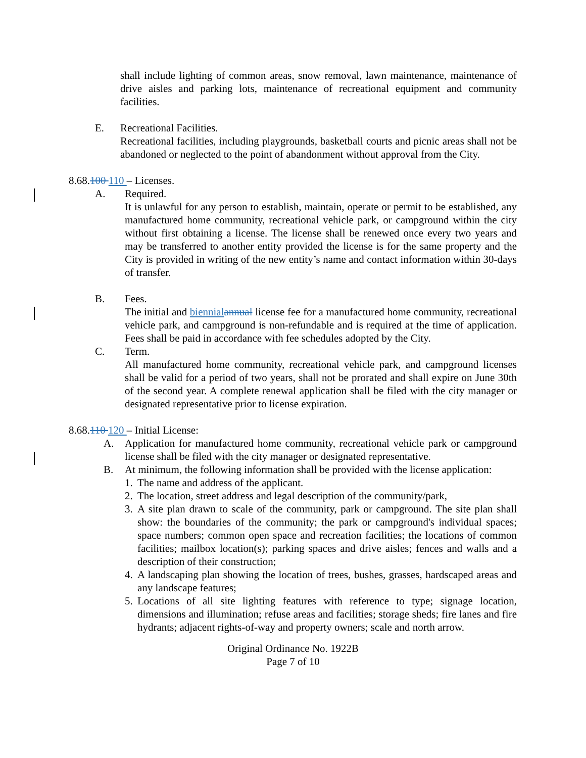shall include lighting of common areas, snow removal, lawn maintenance, maintenance of drive aisles and parking lots, maintenance of recreational equipment and community facilities.
E. Recreational Facilities.
Recreational facilities, including playgrounds, basketball courts and picnic areas shall not be abandoned or neglected to the point of abandonment without approval from the City.
8.68.100 110 – Licenses.
A. Required.
It is unlawful for any person to establish, maintain, operate or permit to be established, any manufactured home community, recreational vehicle park, or campground within the city without first obtaining a license. The license shall be renewed once every two years and may be transferred to another entity provided the license is for the same property and the City is provided in writing of the new entity’s name and contact information within 30-days of transfer.
B. Fees.
The initial and biennial annual license fee for a manufactured home community, recreational vehicle park, and campground is non-refundable and is required at the time of application. Fees shall be paid in accordance with fee schedules adopted by the City.
C. Term.
All manufactured home community, recreational vehicle park, and campground licenses shall be valid for a period of two years, shall not be prorated and shall expire on June 30th of the second year. A complete renewal application shall be filed with the city manager or designated representative prior to license expiration.
8.68.110 120 – Initial License:
A. Application for manufactured home community, recreational vehicle park or campground license shall be filed with the city manager or designated representative.
B. At minimum, the following information shall be provided with the license application:
1.
The name and address of the applicant.
2.
The location, street address and legal description of the community/park,
3.
A site plan drawn to scale of the community, park or campground. The site plan shall show: the boundaries of the community; the park or campground's individual spaces; space numbers; common open space and recreation facilities; the locations of common facilities; mailbox location(s); parking spaces and drive aisles; fences and walls and a description of their construction;
4.
A landscaping plan showing the location of trees, bushes, grasses, hardscaped areas and any landscape features;
5.
Locations of all site lighting features with reference to type; signage location, dimensions and illumination; refuse areas and facilities; storage sheds; fire lanes and fire hydrants; adjacent rights-of-way and property owners; scale and north arrow.
Original Ordinance No. 1922B
Page 7 of 10